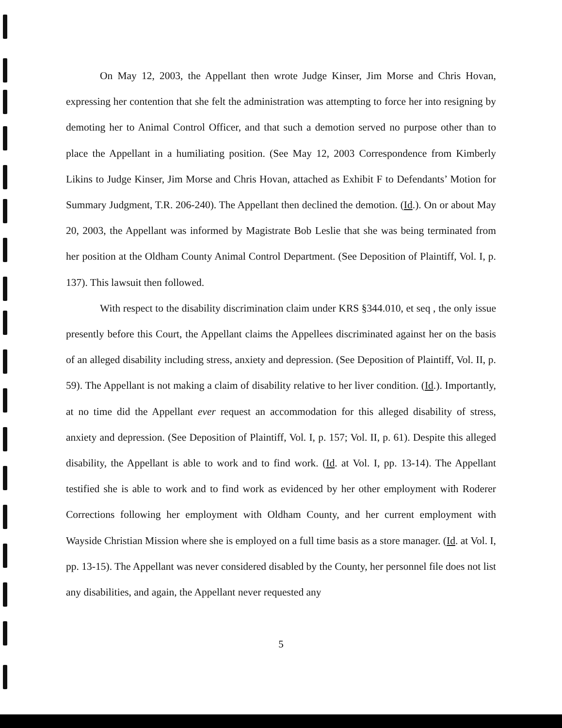On May 12, 2003, the Appellant then wrote Judge Kinser, Jim Morse and Chris Hovan, expressing her contention that she felt the administration was attempting to force her into resigning by demoting her to Animal Control Officer, and that such a demotion served no purpose other than to place the Appellant in a humiliating position. (See May 12, 2003 Correspondence from Kimberly Likins to Judge Kinser, Jim Morse and Chris Hovan, attached as Exhibit F to Defendants’ Motion for Summary Judgment, T.R. 206-240). The Appellant then declined the demotion. (Id.). On or about May 20, 2003, the Appellant was informed by Magistrate Bob Leslie that she was being terminated from her position at the Oldham County Animal Control Department. (See Deposition of Plaintiff, Vol. I, p. 137). This lawsuit then followed.
With respect to the disability discrimination claim under KRS §344.010, et seq , the only issue presently before this Court, the Appellant claims the Appellees discriminated against her on the basis of an alleged disability including stress, anxiety and depression. (See Deposition of Plaintiff, Vol. II, p. 59). The Appellant is not making a claim of disability relative to her liver condition. (Id.). Importantly, at no time did the Appellant ever request an accommodation for this alleged disability of stress, anxiety and depression. (See Deposition of Plaintiff, Vol. I, p. 157; Vol. II, p. 61). Despite this alleged disability, the Appellant is able to work and to find work. (Id. at Vol. I, pp. 13-14). The Appellant testified she is able to work and to find work as evidenced by her other employment with Roderer Corrections following her employment with Oldham County, and her current employment with Wayside Christian Mission where she is employed on a full time basis as a store manager. (Id. at Vol. I, pp. 13-15). The Appellant was never considered disabled by the County, her personnel file does not list any disabilities, and again, the Appellant never requested any
5